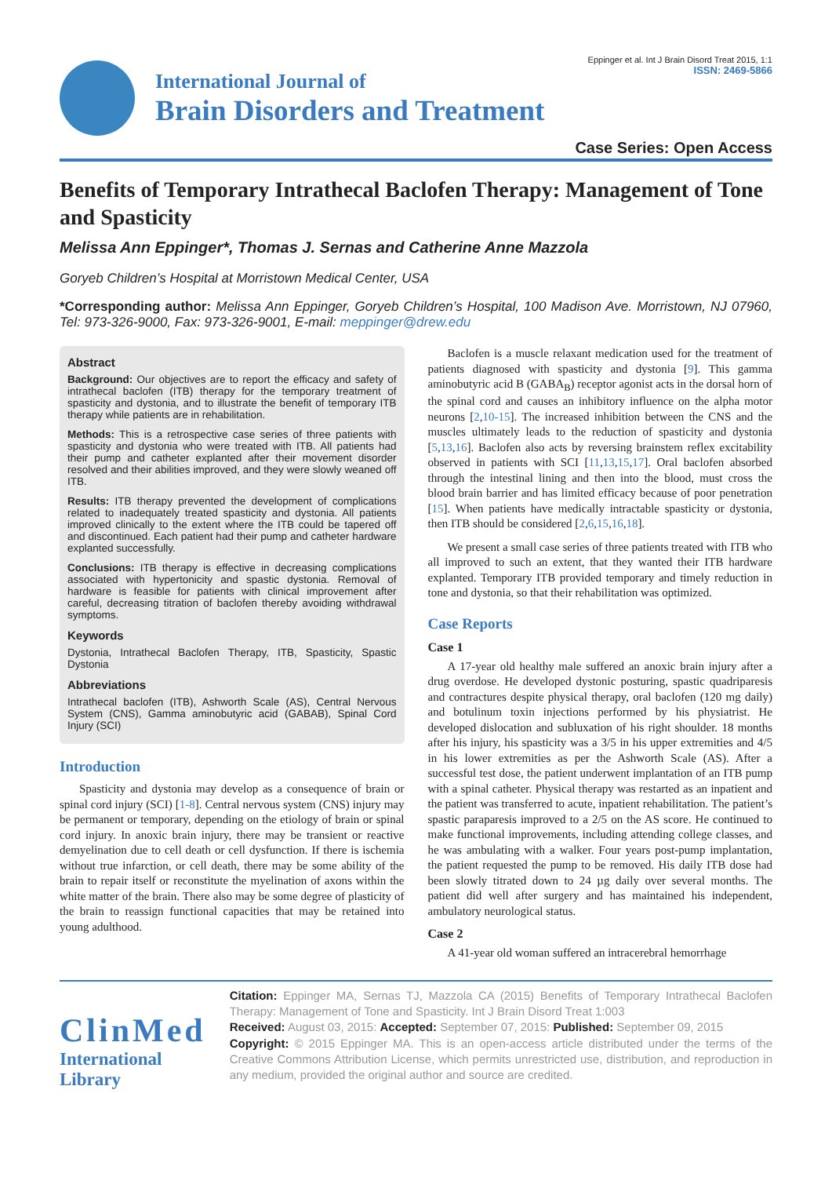Eppinger et al. Int J Brain Disord Treat 2015, 1:1
ISSN: 2469-5866
International Journal of
Brain Disorders and Treatment
Case Series: Open Access
Benefits of Temporary Intrathecal Baclofen Therapy: Management of Tone and Spasticity
Melissa Ann Eppinger*, Thomas J. Sernas and Catherine Anne Mazzola
Goryeb Children’s Hospital at Morristown Medical Center, USA
*Corresponding author: Melissa Ann Eppinger, Goryeb Children’s Hospital, 100 Madison Ave. Morristown, NJ 07960, Tel: 973-326-9000, Fax: 973-326-9001, E-mail: meppinger@drew.edu
Abstract
Background: Our objectives are to report the efficacy and safety of intrathecal baclofen (ITB) therapy for the temporary treatment of spasticity and dystonia, and to illustrate the benefit of temporary ITB therapy while patients are in rehabilitation.
Methods: This is a retrospective case series of three patients with spasticity and dystonia who were treated with ITB. All patients had their pump and catheter explanted after their movement disorder resolved and their abilities improved, and they were slowly weaned off ITB.
Results: ITB therapy prevented the development of complications related to inadequately treated spasticity and dystonia. All patients improved clinically to the extent where the ITB could be tapered off and discontinued. Each patient had their pump and catheter hardware explanted successfully.
Conclusions: ITB therapy is effective in decreasing complications associated with hypertonicity and spastic dystonia. Removal of hardware is feasible for patients with clinical improvement after careful, decreasing titration of baclofen thereby avoiding withdrawal symptoms.
Keywords
Dystonia, Intrathecal Baclofen Therapy, ITB, Spasticity, Spastic Dystonia
Abbreviations
Intrathecal baclofen (ITB), Ashworth Scale (AS), Central Nervous System (CNS), Gamma aminobutyric acid (GABAB), Spinal Cord Injury (SCI)
Introduction
Spasticity and dystonia may develop as a consequence of brain or spinal cord injury (SCI) [1-8]. Central nervous system (CNS) injury may be permanent or temporary, depending on the etiology of brain or spinal cord injury. In anoxic brain injury, there may be transient or reactive demyelination due to cell death or cell dysfunction. If there is ischemia without true infarction, or cell death, there may be some ability of the brain to repair itself or reconstitute the myelination of axons within the white matter of the brain. There also may be some degree of plasticity of the brain to reassign functional capacities that may be retained into young adulthood.
Baclofen is a muscle relaxant medication used for the treatment of patients diagnosed with spasticity and dystonia [9]. This gamma aminobutyric acid B (GABA<sub>B</sub>) receptor agonist acts in the dorsal horn of the spinal cord and causes an inhibitory influence on the alpha motor neurons [2,10-15]. The increased inhibition between the CNS and the muscles ultimately leads to the reduction of spasticity and dystonia [5,13,16]. Baclofen also acts by reversing brainstem reflex excitability observed in patients with SCI [11,13,15,17]. Oral baclofen absorbed through the intestinal lining and then into the blood, must cross the blood brain barrier and has limited efficacy because of poor penetration [15]. When patients have medically intractable spasticity or dystonia, then ITB should be considered [2,6,15,16,18].
We present a small case series of three patients treated with ITB who all improved to such an extent, that they wanted their ITB hardware explanted. Temporary ITB provided temporary and timely reduction in tone and dystonia, so that their rehabilitation was optimized.
Case Reports
Case 1
A 17-year old healthy male suffered an anoxic brain injury after a drug overdose. He developed dystonic posturing, spastic quadriparesis and contractures despite physical therapy, oral baclofen (120 mg daily) and botulinum toxin injections performed by his physiatrist. He developed dislocation and subluxation of his right shoulder. 18 months after his injury, his spasticity was a 3/5 in his upper extremities and 4/5 in his lower extremities as per the Ashworth Scale (AS). After a successful test dose, the patient underwent implantation of an ITB pump with a spinal catheter. Physical therapy was restarted as an inpatient and the patient was transferred to acute, inpatient rehabilitation. The patient’s spastic paraparesis improved to a 2/5 on the AS score. He continued to make functional improvements, including attending college classes, and he was ambulating with a walker. Four years post-pump implantation, the patient requested the pump to be removed. His daily ITB dose had been slowly titrated down to 24 µg daily over several months. The patient did well after surgery and has maintained his independent, ambulatory neurological status.
Case 2
A 41-year old woman suffered an intracerebral hemorrhage
ClinMed
International Library
Citation: Eppinger MA, Sernas TJ, Mazzola CA (2015) Benefits of Temporary Intrathecal Baclofen Therapy: Management of Tone and Spasticity. Int J Brain Disord Treat 1:003
Received: August 03, 2015: Accepted: September 07, 2015: Published: September 09, 2015
Copyright: © 2015 Eppinger MA. This is an open-access article distributed under the terms of the Creative Commons Attribution License, which permits unrestricted use, distribution, and reproduction in any medium, provided the original author and source are credited.